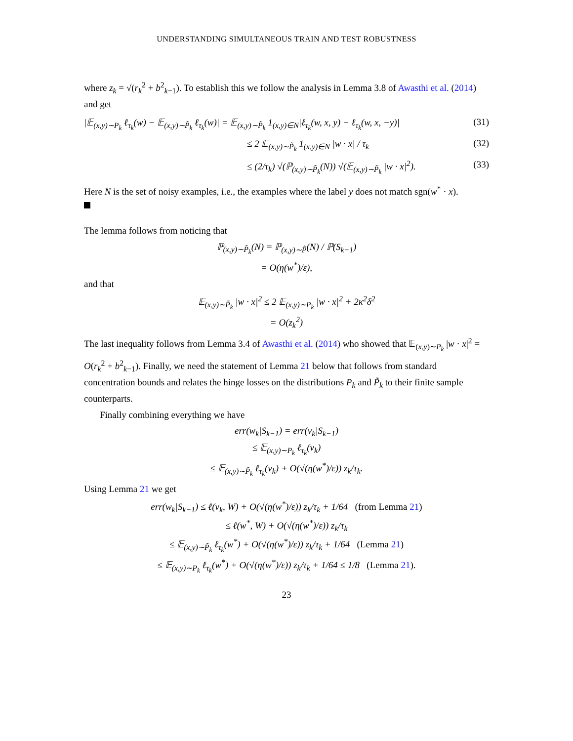UNDERSTANDING SIMULTANEOUS TRAIN AND TEST ROBUSTNESS
where z<sub>k</sub> = √(r<sub>k</sub><sup>2</sup> + b<sup>2</sup><sub>k−1</sub>). To establish this we follow the analysis in Lemma 3.8 of Awasthi et al. (2014) and get
|𝔼<sub>(x,y)∼P<sub>k</sub></sub> ℓ<sub>τ<sub>k</sub></sub>(w) − 𝔼<sub>(x,y)∼P̃<sub>k</sub></sub> ℓ<sub>τ<sub>k</sub></sub>(w)| = 𝔼<sub>(x,y)∼P̃<sub>k</sub></sub> 1<sub>(x,y)∈N</sub>|ℓ<sub>τ<sub>k</sub></sub>(w, x, y) − ℓ<sub>τ<sub>k</sub></sub>(w, x, −y)| (31)
≤ 2 𝔼<sub>(x,y)∼P̃<sub>k</sub></sub> 1<sub>(x,y)∈N</sub> |w · x| / τ<sub>k</sub> (32)
≤ (2/τ<sub>k</sub>) √(ℙ<sub>(x,y)∼P̃<sub>k</sub></sub>(N)) √(𝔼<sub>(x,y)∼P̃<sub>k</sub></sub> |w · x|<sup>2</sup>). (33)
Here N is the set of noisy examples, i.e., the examples where the label y does not match sgn(w<sup>*</sup> · x).
The lemma follows from noticing that
ℙ<sub>(x,y)∼P̃<sub>k</sub></sub>(N) = ℙ<sub>(x,y)∼P̃</sub>(N) / ℙ(S<sub>k−1</sub>)
= O(η(w<sup>*</sup>)/ε),
and that
𝔼<sub>(x,y)∼P̃<sub>k</sub></sub> |w · x|<sup>2</sup> ≤ 2 𝔼<sub>(x,y)∼P<sub>k</sub></sub> |w · x|<sup>2</sup> + 2κ<sup>2</sup>δ<sup>2</sup>
= O(z<sub>k</sub><sup>2</sup>)
The last inequality follows from Lemma 3.4 of Awasthi et al. (2014) who showed that 𝔼<sub>(x,y)∼P<sub>k</sub></sub> |w · x|<sup>2</sup> = O(r<sub>k</sub><sup>2</sup> + b<sup>2</sup><sub>k−1</sub>). Finally, we need the statement of Lemma 21 below that follows from standard concentration bounds and relates the hinge losses on the distributions P<sub>k</sub> and P̃<sub>k</sub> to their finite sample counterparts.
Finally combining everything we have
err(w<sub>k</sub>|S<sub>k−1</sub>) = err(v<sub>k</sub>|S<sub>k−1</sub>)
≤ 𝔼<sub>(x,y)∼P<sub>k</sub></sub> ℓ<sub>τ<sub>k</sub></sub>(v<sub>k</sub>)
≤ 𝔼<sub>(x,y)∼P̃<sub>k</sub></sub> ℓ<sub>τ<sub>k</sub></sub>(v<sub>k</sub>) + O(√(η(w<sup>*</sup>)/ε)) z<sub>k</sub>/τ<sub>k</sub>.
Using Lemma 21 we get
err(w<sub>k</sub>|S<sub>k−1</sub>) ≤ ℓ(v<sub>k</sub>, W) + O(√(η(w<sup>*</sup>)/ε)) z<sub>k</sub>/τ<sub>k</sub> + 1/64 (from Lemma 21)
≤ ℓ(w<sup>*</sup>, W) + O(√(η(w<sup>*</sup>)/ε)) z<sub>k</sub>/τ<sub>k</sub>
≤ 𝔼<sub>(x,y)∼P̃<sub>k</sub></sub> ℓ<sub>τ<sub>k</sub></sub>(w<sup>*</sup>) + O(√(η(w<sup>*</sup>)/ε)) z<sub>k</sub>/τ<sub>k</sub> + 1/64 (Lemma 21)
≤ 𝔼<sub>(x,y)∼P<sub>k</sub></sub> ℓ<sub>τ<sub>k</sub></sub>(w<sup>*</sup>) + O(√(η(w<sup>*</sup>)/ε)) z<sub>k</sub>/τ<sub>k</sub> + 1/64 ≤ 1/8 (Lemma 21).
23